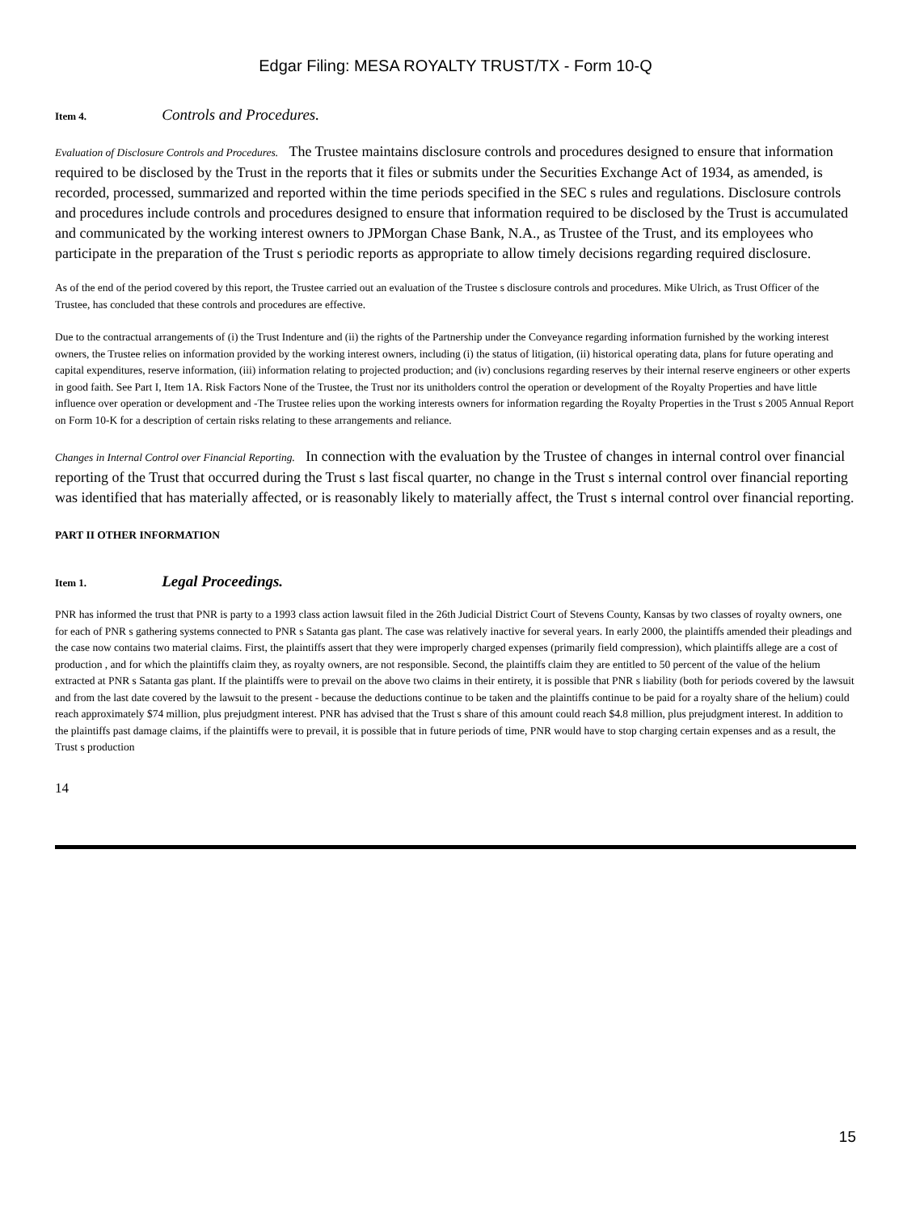Edgar Filing: MESA ROYALTY TRUST/TX - Form 10-Q
Item 4. Controls and Procedures.
Evaluation of Disclosure Controls and Procedures. The Trustee maintains disclosure controls and procedures designed to ensure that information required to be disclosed by the Trust in the reports that it files or submits under the Securities Exchange Act of 1934, as amended, is recorded, processed, summarized and reported within the time periods specified in the SEC s rules and regulations. Disclosure controls and procedures include controls and procedures designed to ensure that information required to be disclosed by the Trust is accumulated and communicated by the working interest owners to JPMorgan Chase Bank, N.A., as Trustee of the Trust, and its employees who participate in the preparation of the Trust s periodic reports as appropriate to allow timely decisions regarding required disclosure.
As of the end of the period covered by this report, the Trustee carried out an evaluation of the Trustee s disclosure controls and procedures. Mike Ulrich, as Trust Officer of the Trustee, has concluded that these controls and procedures are effective.
Due to the contractual arrangements of (i) the Trust Indenture and (ii) the rights of the Partnership under the Conveyance regarding information furnished by the working interest owners, the Trustee relies on information provided by the working interest owners, including (i) the status of litigation, (ii) historical operating data, plans for future operating and capital expenditures, reserve information, (iii) information relating to projected production; and (iv) conclusions regarding reserves by their internal reserve engineers or other experts in good faith. See Part I, Item 1A. Risk Factors None of the Trustee, the Trust nor its unitholders control the operation or development of the Royalty Properties and have little influence over operation or development and -The Trustee relies upon the working interests owners for information regarding the Royalty Properties in the Trust s 2005 Annual Report on Form 10-K for a description of certain risks relating to these arrangements and reliance.
Changes in Internal Control over Financial Reporting. In connection with the evaluation by the Trustee of changes in internal control over financial reporting of the Trust that occurred during the Trust s last fiscal quarter, no change in the Trust s internal control over financial reporting was identified that has materially affected, or is reasonably likely to materially affect, the Trust s internal control over financial reporting.
PART II OTHER INFORMATION
Item 1. Legal Proceedings.
PNR has informed the trust that PNR is party to a 1993 class action lawsuit filed in the 26th Judicial District Court of Stevens County, Kansas by two classes of royalty owners, one for each of PNR s gathering systems connected to PNR s Satanta gas plant. The case was relatively inactive for several years. In early 2000, the plaintiffs amended their pleadings and the case now contains two material claims. First, the plaintiffs assert that they were improperly charged expenses (primarily field compression), which plaintiffs allege are a cost of production , and for which the plaintiffs claim they, as royalty owners, are not responsible. Second, the plaintiffs claim they are entitled to 50 percent of the value of the helium extracted at PNR s Satanta gas plant. If the plaintiffs were to prevail on the above two claims in their entirety, it is possible that PNR s liability (both for periods covered by the lawsuit and from the last date covered by the lawsuit to the present - because the deductions continue to be taken and the plaintiffs continue to be paid for a royalty share of the helium) could reach approximately $74 million, plus prejudgment interest. PNR has advised that the Trust s share of this amount could reach $4.8 million, plus prejudgment interest. In addition to the plaintiffs past damage claims, if the plaintiffs were to prevail, it is possible that in future periods of time, PNR would have to stop charging certain expenses and as a result, the Trust s production
14
15